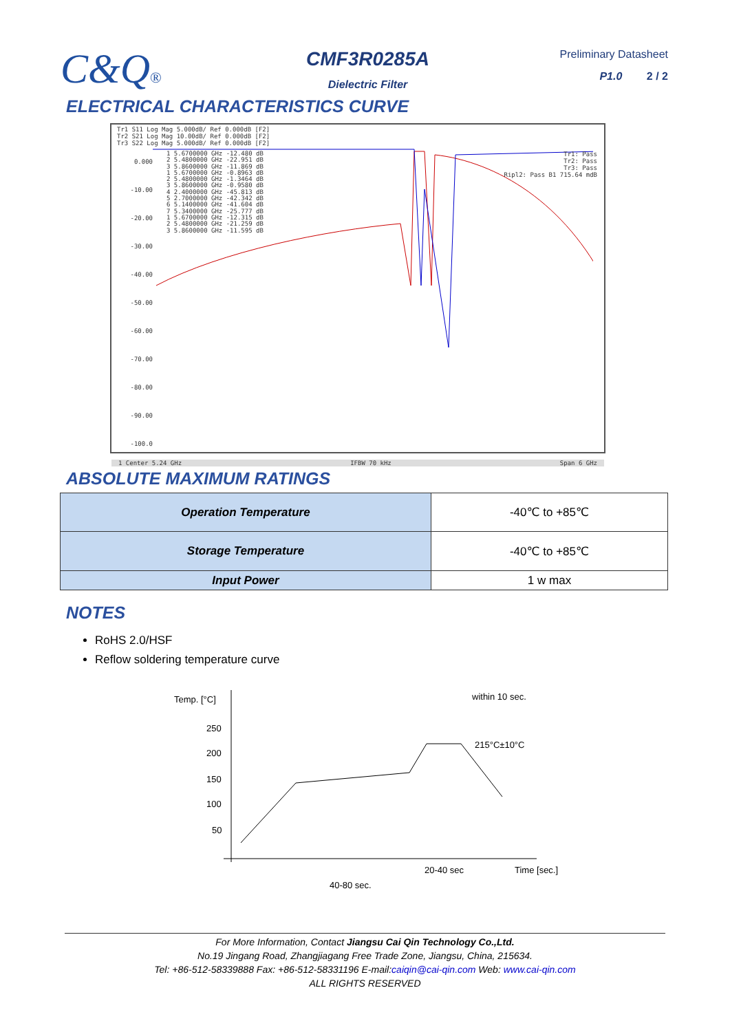C&Q®
CMF3R0285A
Dielectric Filter
Preliminary Datasheet
P1.0 2 / 2
ELECTRICAL CHARACTERISTICS CURVE
Tr1 S11 Log Mag 5.000dB/ Ref 0.000dB [F2]
Tr2 S21 Log Mag 10.00dB/ Ref 0.000dB [F2]
Tr3 S22 Log Mag 5.000dB/ Ref 0.000dB [F2]
0.000
-10.00
-20.00
-30.00
-40.00
-50.00
-60.00
-70.00
-80.00
-90.00
-100.0
1 5.6700000 GHz -12.480 dB
2 5.4800000 GHz -22.951 dB
3 5.8600000 GHz -11.869 dB
1 5.6700000 GHz -0.8963 dB
2 5.4800000 GHz -1.3464 dB
3 5.8600000 GHz -0.9580 dB
4 2.4000000 GHz -45.813 dB
5 2.7000000 GHz -42.342 dB
6 5.1400000 GHz -41.604 dB
7 5.3400000 GHz -25.777 dB
1 5.6700000 GHz -12.315 dB
2 5.4800000 GHz -21.259 dB
3 5.8600000 GHz -11.595 dB
Tr1: Pass
Tr2: Pass
Tr3: Pass
Ripl2: Pass B1 715.64 mdB
1 Center 5.24 GHz IFBW 70 kHz Span 6 GHz
ABSOLUTE MAXIMUM RATINGS
| Operation Temperature | -40℃ to +85℃ |
| Storage Temperature | -40℃ to +85℃ |
| Input Power | 1 w max |
NOTES
RoHS 2.0/HSF
Reflow soldering temperature curve
Temp. [°C]
within 10 sec.
250
200
150
100
50
215°C±10°C
20-40 sec
Time [sec.]
40-80 sec.
For More Information, Contact Jiangsu Cai Qin Technology Co.,Ltd.
No.19 Jingang Road, Zhangjiagang Free Trade Zone, Jiangsu, China, 215634.
Tel: +86-512-58339888 Fax: +86-512-58331196 E-mail:caiqin@cai-qin.com Web: www.cai-qin.com
ALL RIGHTS RESERVED